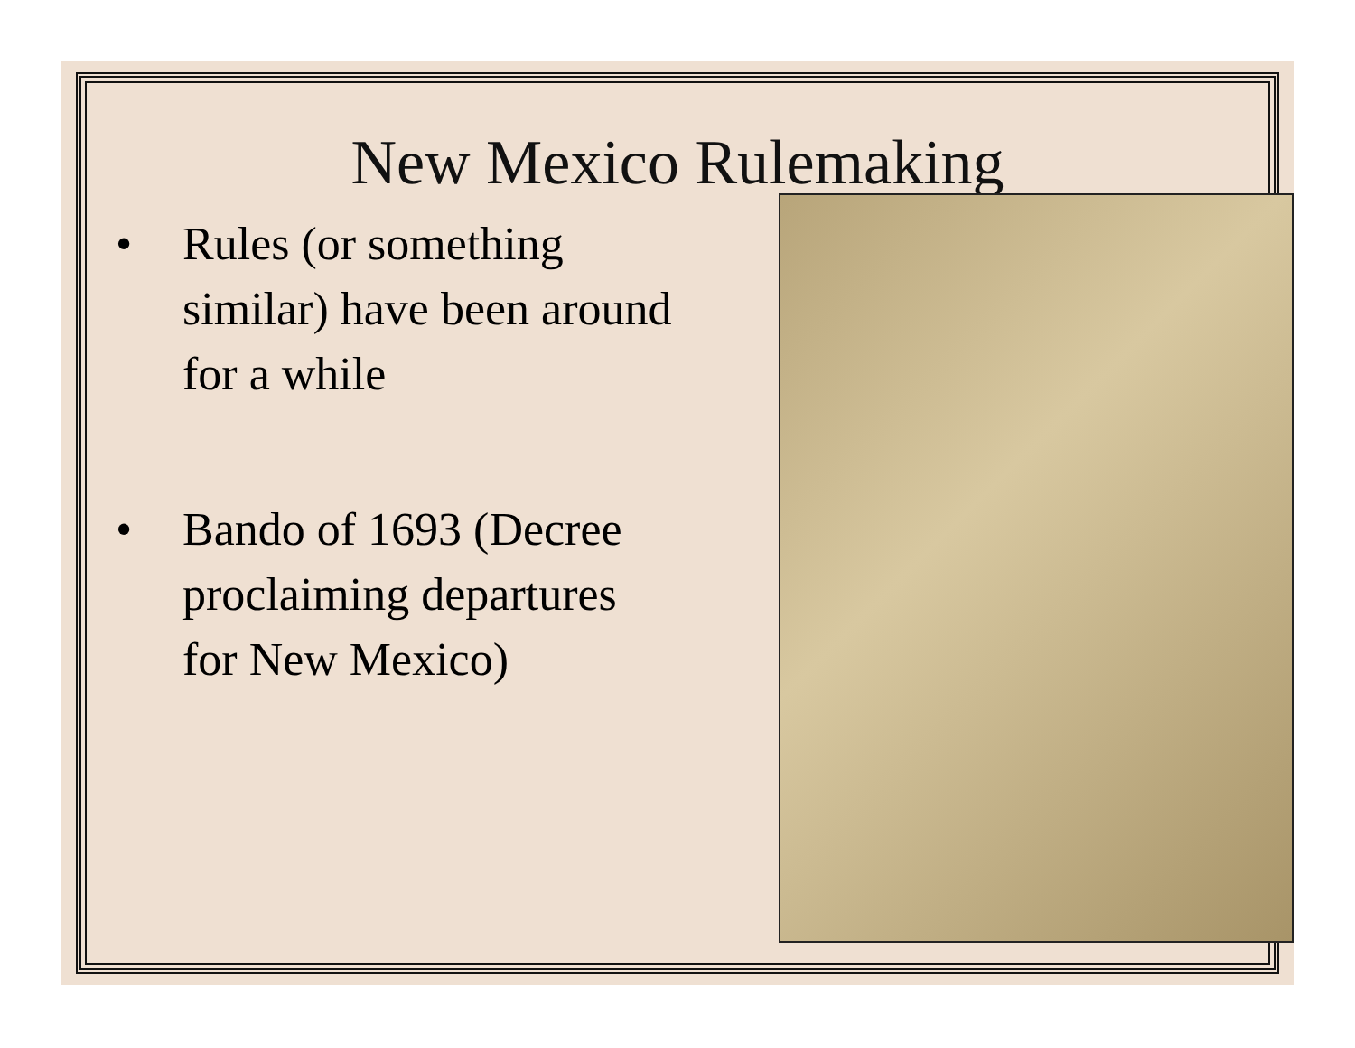New Mexico Rulemaking
• Rules (or something similar) have been around for a while
• Bando of 1693 (Decree proclaiming departures for New Mexico)